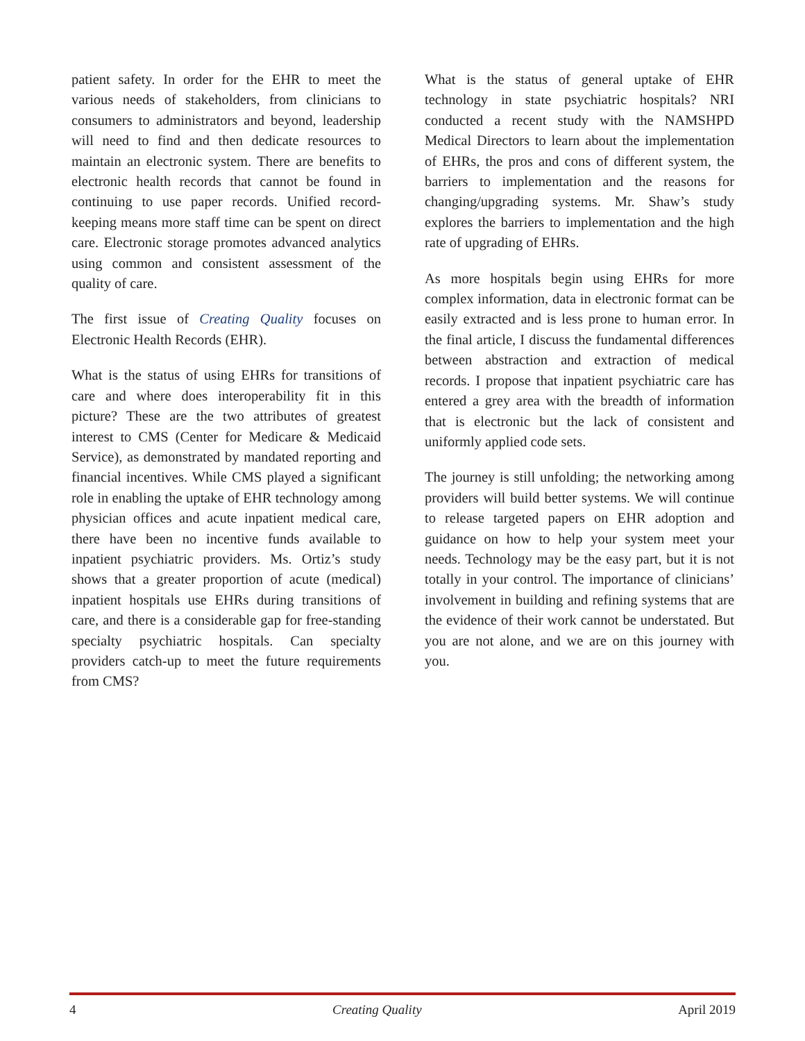patient safety. In order for the EHR to meet the various needs of stakeholders, from clinicians to consumers to administrators and beyond, leadership will need to find and then dedicate resources to maintain an electronic system. There are benefits to electronic health records that cannot be found in continuing to use paper records. Unified record-keeping means more staff time can be spent on direct care. Electronic storage promotes advanced analytics using common and consistent assessment of the quality of care.
The first issue of Creating Quality focuses on Electronic Health Records (EHR).
What is the status of using EHRs for transitions of care and where does interoperability fit in this picture? These are the two attributes of greatest interest to CMS (Center for Medicare & Medicaid Service), as demonstrated by mandated reporting and financial incentives. While CMS played a significant role in enabling the uptake of EHR technology among physician offices and acute inpatient medical care, there have been no incentive funds available to inpatient psychiatric providers. Ms. Ortiz’s study shows that a greater proportion of acute (medical) inpatient hospitals use EHRs during transitions of care, and there is a considerable gap for free-standing specialty psychiatric hospitals. Can specialty providers catch-up to meet the future requirements from CMS?
What is the status of general uptake of EHR technology in state psychiatric hospitals? NRI conducted a recent study with the NAMSHPD Medical Directors to learn about the implementation of EHRs, the pros and cons of different system, the barriers to implementation and the reasons for changing/upgrading systems. Mr. Shaw’s study explores the barriers to implementation and the high rate of upgrading of EHRs.
As more hospitals begin using EHRs for more complex information, data in electronic format can be easily extracted and is less prone to human error. In the final article, I discuss the fundamental differences between abstraction and extraction of medical records. I propose that inpatient psychiatric care has entered a grey area with the breadth of information that is electronic but the lack of consistent and uniformly applied code sets.
The journey is still unfolding; the networking among providers will build better systems. We will continue to release targeted papers on EHR adoption and guidance on how to help your system meet your needs. Technology may be the easy part, but it is not totally in your control. The importance of clinicians’ involvement in building and refining systems that are the evidence of their work cannot be understated. But you are not alone, and we are on this journey with you.
4 Creating Quality April 2019